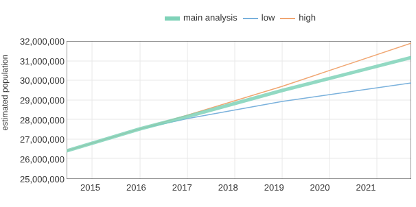main analysis low high
estimated population
32,000,000
31,000,000
30,000,000
29,000,000
28,000,000
27,000,000
26,000,000
25,000,000
2015 2016 2017 2018 2019 2020 2021